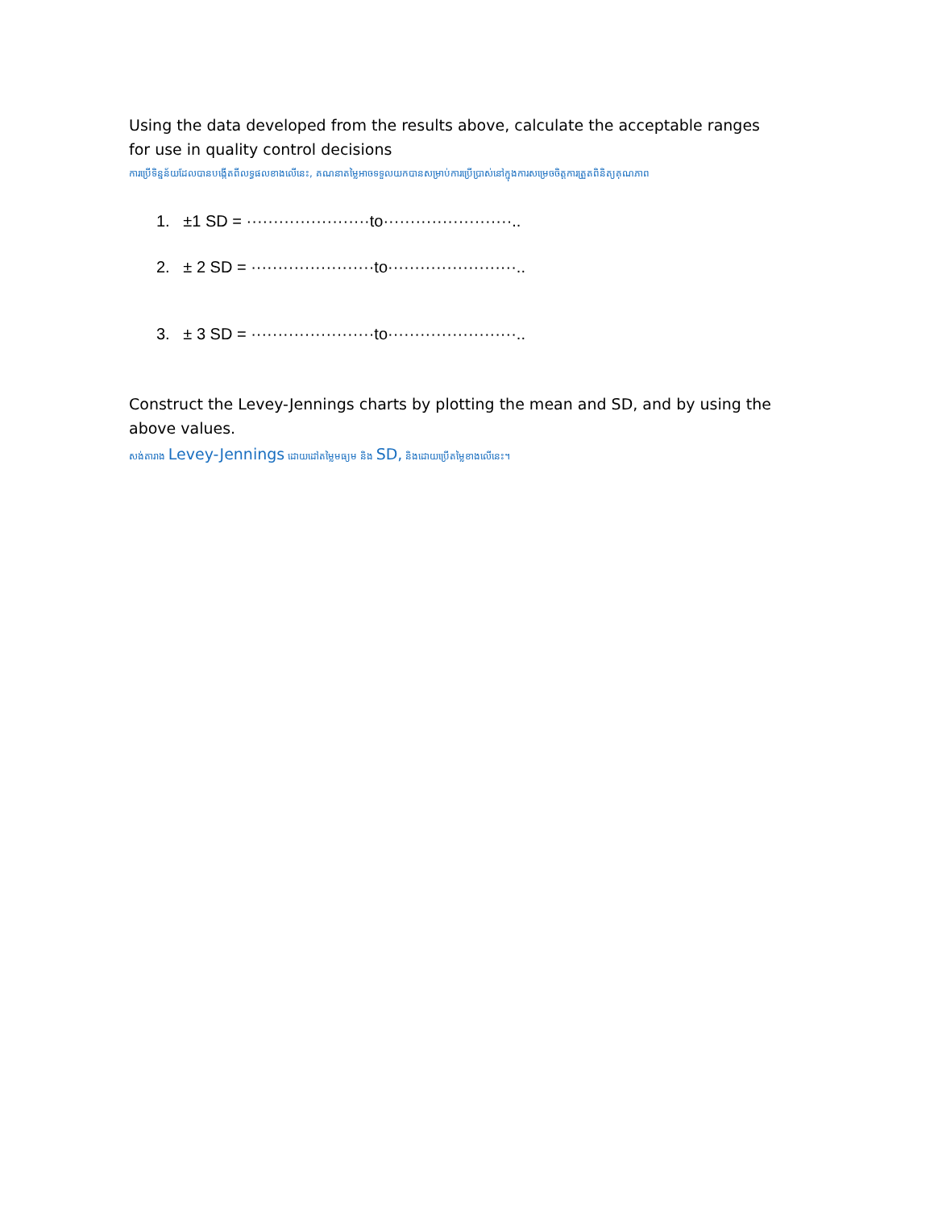Using the data developed from the results above, calculate the acceptable ranges for use in quality control decisions
ការប្រើទិន្នន័យដែលបានបង្កើតពីលទ្ធផលខាងលើនេះ, គណនាតម្លៃអាចទទួលយកបានសម្រាប់ការប្រើប្រាស់នៅក្នុងការសម្រេចចិត្តការត្រួតពិនិត្យគុណភាព
1. ±1 SD = ·······················to························..
2. ± 2 SD = ·······················to························..
3. ± 3 SD = ·······················to························..
Construct the Levey-Jennings charts by plotting the mean and SD, and by using the above values.
សង់តារាង Levey-Jennings ដោយដៅតម្លៃមធ្យម និង SD, និងដោយប្រើតម្លៃខាងលើនេះ។